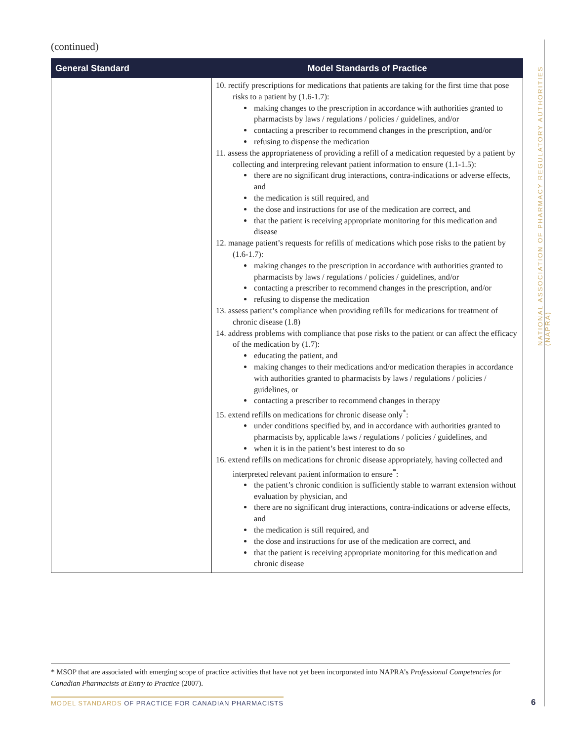(continued)
| General Standard | Model Standards of Practice |
| --- | --- |
| | 10. rectify prescriptions for medications that patients are taking for the first time that pose risks to a patient by (1.6-1.7): making changes to the prescription in accordance with authorities granted to pharmacists by laws / regulations / policies / guidelines, and/or contacting a prescriber to recommend changes in the prescription, and/or refusing to dispense the medication 11. assess the appropriateness of providing a refill of a medication requested by a patient by collecting and interpreting relevant patient information to ensure (1.1-1.5): there are no significant drug interactions, contra-indications or adverse effects, and the medication is still required, and the dose and instructions for use of the medication are correct, and that the patient is receiving appropriate monitoring for this medication and disease 12. manage patient’s requests for refills of medications which pose risks to the patient by (1.6-1.7): making changes to the prescription in accordance with authorities granted to pharmacists by laws / regulations / policies / guidelines, and/or contacting a prescriber to recommend changes in the prescription, and/or refusing to dispense the medication 13. assess patient’s compliance when providing refills for medications for treatment of chronic disease (1.8) 14. address problems with compliance that pose risks to the patient or can affect the efficacy of the medication by (1.7): educating the patient, and making changes to their medications and/or medication therapies in accordance with authorities granted to pharmacists by laws / regulations / policies / guidelines, or contacting a prescriber to recommend changes in therapy 15. extend refills on medications for chronic disease only<sup>*</sup>: under conditions specified by, and in accordance with authorities granted to pharmacists by, applicable laws / regulations / policies / guidelines, and when it is in the patient’s best interest to do so 16. extend refills on medications for chronic disease appropriately, having collected and interpreted relevant patient information to ensure<sup>*</sup>: the patient’s chronic condition is sufficiently stable to warrant extension without evaluation by physician, and there are no significant drug interactions, contra-indications or adverse effects, and the medication is still required, and the dose and instructions for use of the medication are correct, and that the patient is receiving appropriate monitoring for this medication and chronic disease |
NATIONAL ASSOCIATION OF PHARMACY REGULATORY AUTHORITIES (NAPRA)
* MSOP that are associated with emerging scope of practice activities that have not yet been incorporated into NAPRA’s Professional Competencies for Canadian Pharmacists at Entry to Practice (2007).
MODEL STANDARDS OF PRACTICE FOR CANADIAN PHARMACISTS
6